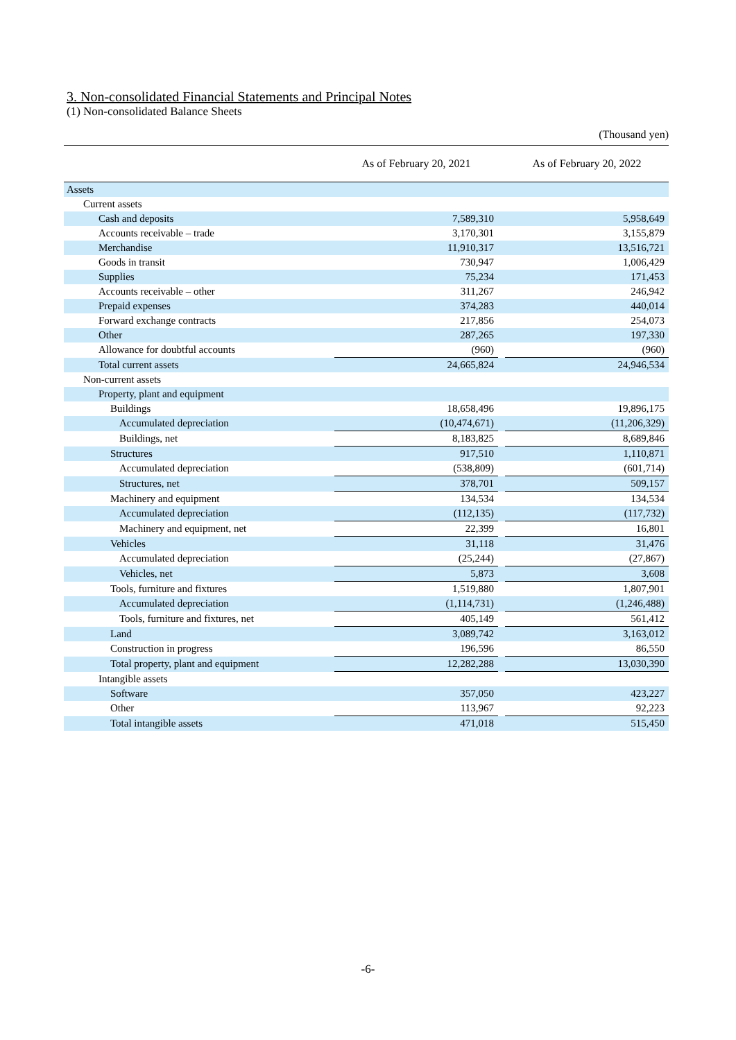3. Non-consolidated Financial Statements and Principal Notes
(1) Non-consolidated Balance Sheets
(Thousand yen)
| | As of February 20, 2021 | | As of February 20, 2022 |
| --- | --- | --- | --- |
| Assets | | | |
| Current assets | | | |
| Cash and deposits | 7,589,310 | | 5,958,649 |
| Accounts receivable – trade | 3,170,301 | | 3,155,879 |
| Merchandise | 11,910,317 | | 13,516,721 |
| Goods in transit | 730,947 | | 1,006,429 |
| Supplies | 75,234 | | 171,453 |
| Accounts receivable – other | 311,267 | | 246,942 |
| Prepaid expenses | 374,283 | | 440,014 |
| Forward exchange contracts | 217,856 | | 254,073 |
| Other | 287,265 | | 197,330 |
| Allowance for doubtful accounts | (960) | | (960) |
| Total current assets | 24,665,824 | | 24,946,534 |
| Non-current assets | | | |
| Property, plant and equipment | | | |
| Buildings | 18,658,496 | | 19,896,175 |
| Accumulated depreciation | (10,474,671) | | (11,206,329) |
| Buildings, net | 8,183,825 | | 8,689,846 |
| Structures | 917,510 | | 1,110,871 |
| Accumulated depreciation | (538,809) | | (601,714) |
| Structures, net | 378,701 | | 509,157 |
| Machinery and equipment | 134,534 | | 134,534 |
| Accumulated depreciation | (112,135) | | (117,732) |
| Machinery and equipment, net | 22,399 | | 16,801 |
| Vehicles | 31,118 | | 31,476 |
| Accumulated depreciation | (25,244) | | (27,867) |
| Vehicles, net | 5,873 | | 3,608 |
| Tools, furniture and fixtures | 1,519,880 | | 1,807,901 |
| Accumulated depreciation | (1,114,731) | | (1,246,488) |
| Tools, furniture and fixtures, net | 405,149 | | 561,412 |
| Land | 3,089,742 | | 3,163,012 |
| Construction in progress | 196,596 | | 86,550 |
| Total property, plant and equipment | 12,282,288 | | 13,030,390 |
| Intangible assets | | | |
| Software | 357,050 | | 423,227 |
| Other | 113,967 | | 92,223 |
| Total intangible assets | 471,018 | | 515,450 |
-6-